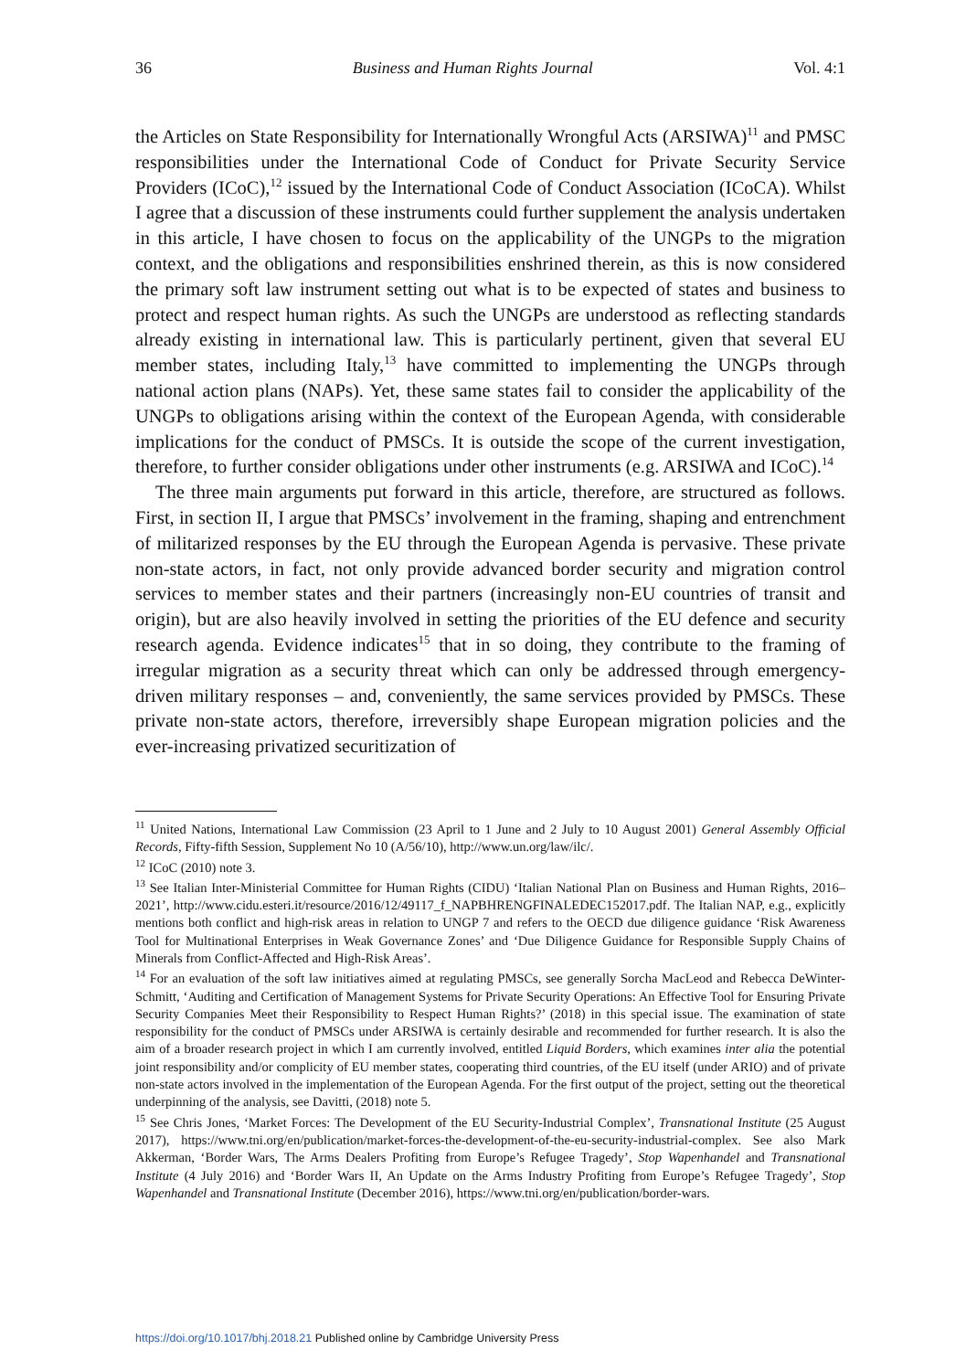36 Business and Human Rights Journal Vol. 4:1
the Articles on State Responsibility for Internationally Wrongful Acts (ARSIWA)<sup>11</sup> and PMSC responsibilities under the International Code of Conduct for Private Security Service Providers (ICoC),<sup>12</sup> issued by the International Code of Conduct Association (ICoCA). Whilst I agree that a discussion of these instruments could further supplement the analysis undertaken in this article, I have chosen to focus on the applicability of the UNGPs to the migration context, and the obligations and responsibilities enshrined therein, as this is now considered the primary soft law instrument setting out what is to be expected of states and business to protect and respect human rights. As such the UNGPs are understood as reflecting standards already existing in international law. This is particularly pertinent, given that several EU member states, including Italy,<sup>13</sup> have committed to implementing the UNGPs through national action plans (NAPs). Yet, these same states fail to consider the applicability of the UNGPs to obligations arising within the context of the European Agenda, with considerable implications for the conduct of PMSCs. It is outside the scope of the current investigation, therefore, to further consider obligations under other instruments (e.g. ARSIWA and ICoC).<sup>14</sup>
The three main arguments put forward in this article, therefore, are structured as follows. First, in section II, I argue that PMSCs’ involvement in the framing, shaping and entrenchment of militarized responses by the EU through the European Agenda is pervasive. These private non-state actors, in fact, not only provide advanced border security and migration control services to member states and their partners (increasingly non-EU countries of transit and origin), but are also heavily involved in setting the priorities of the EU defence and security research agenda. Evidence indicates<sup>15</sup> that in so doing, they contribute to the framing of irregular migration as a security threat which can only be addressed through emergency-driven military responses – and, conveniently, the same services provided by PMSCs. These private non-state actors, therefore, irreversibly shape European migration policies and the ever-increasing privatized securitization of
<sup>11</sup> United Nations, International Law Commission (23 April to 1 June and 2 July to 10 August 2001) General Assembly Official Records, Fifty-fifth Session, Supplement No 10 (A/56/10), http://www.un.org/law/ilc/.
<sup>12</sup> ICoC (2010) note 3.
<sup>13</sup> See Italian Inter-Ministerial Committee for Human Rights (CIDU) ‘Italian National Plan on Business and Human Rights, 2016–2021’, http://www.cidu.esteri.it/resource/2016/12/49117_f_NAPBHRENGFINALEDEC152017.pdf. The Italian NAP, e.g., explicitly mentions both conflict and high-risk areas in relation to UNGP 7 and refers to the OECD due diligence guidance ‘Risk Awareness Tool for Multinational Enterprises in Weak Governance Zones’ and ‘Due Diligence Guidance for Responsible Supply Chains of Minerals from Conflict-Affected and High-Risk Areas’.
<sup>14</sup> For an evaluation of the soft law initiatives aimed at regulating PMSCs, see generally Sorcha MacLeod and Rebecca DeWinter-Schmitt, ‘Auditing and Certification of Management Systems for Private Security Operations: An Effective Tool for Ensuring Private Security Companies Meet their Responsibility to Respect Human Rights?’ (2018) in this special issue. The examination of state responsibility for the conduct of PMSCs under ARSIWA is certainly desirable and recommended for further research. It is also the aim of a broader research project in which I am currently involved, entitled Liquid Borders, which examines inter alia the potential joint responsibility and/or complicity of EU member states, cooperating third countries, of the EU itself (under ARIO) and of private non-state actors involved in the implementation of the European Agenda. For the first output of the project, setting out the theoretical underpinning of the analysis, see Davitti, (2018) note 5.
<sup>15</sup> See Chris Jones, ‘Market Forces: The Development of the EU Security-Industrial Complex’, Transnational Institute (25 August 2017), https://www.tni.org/en/publication/market-forces-the-development-of-the-eu-security-industrial-complex. See also Mark Akkerman, ‘Border Wars, The Arms Dealers Profiting from Europe’s Refugee Tragedy’, Stop Wapenhandel and Transnational Institute (4 July 2016) and ‘Border Wars II, An Update on the Arms Industry Profiting from Europe’s Refugee Tragedy’, Stop Wapenhandel and Transnational Institute (December 2016), https://www.tni.org/en/publication/border-wars.
https://doi.org/10.1017/bhj.2018.21 Published online by Cambridge University Press